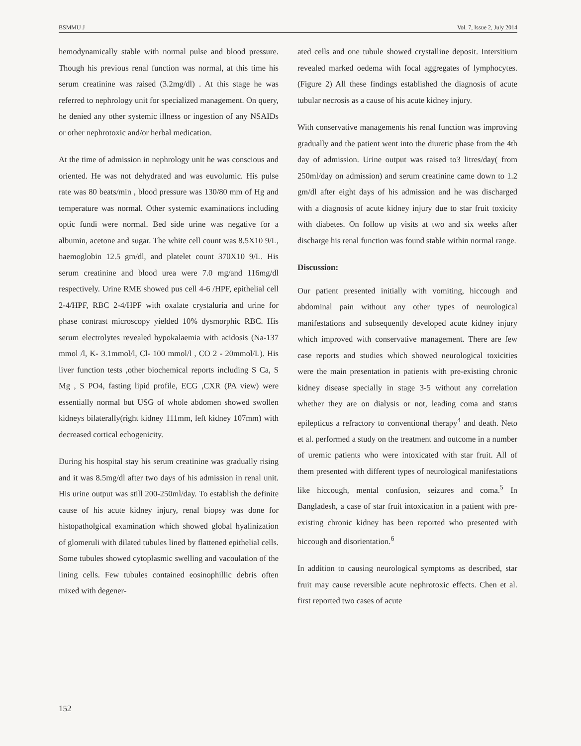BSMMU J Vol. 7, Issue 2, July 2014
hemodynamically stable with normal pulse and blood pressure. Though his previous renal function was normal, at this time his serum creatinine was raised (3.2mg/dl) . At this stage he was referred to nephrology unit for specialized management. On query, he denied any other systemic illness or ingestion of any NSAIDs or other nephrotoxic and/or herbal medication.
At the time of admission in nephrology unit he was conscious and oriented. He was not dehydrated and was euvolumic. His pulse rate was 80 beats/min , blood pressure was 130/80 mm of Hg and temperature was normal. Other systemic examinations including optic fundi were normal. Bed side urine was negative for a albumin, acetone and sugar. The white cell count was 8.5X10 9/L, haemoglobin 12.5 gm/dl, and platelet count 370X10 9/L. His serum creatinine and blood urea were 7.0 mg/and 116mg/dl respectively. Urine RME showed pus cell 4-6 /HPF, epithelial cell 2-4/HPF, RBC 2-4/HPF with oxalate crystaluria and urine for phase contrast microscopy yielded 10% dysmorphic RBC. His serum electrolytes revealed hypokalaemia with acidosis (Na-137 mmol /l, K- 3.1mmol/l, Cl- 100 mmol/l , CO 2 - 20mmol/L). His liver function tests ,other biochemical reports including S Ca, S Mg , S PO4, fasting lipid profile, ECG ,CXR (PA view) were essentially normal but USG of whole abdomen showed swollen kidneys bilaterally(right kidney 111mm, left kidney 107mm) with decreased cortical echogenicity.
During his hospital stay his serum creatinine was gradually rising and it was 8.5mg/dl after two days of his admission in renal unit. His urine output was still 200-250ml/day. To establish the definite cause of his acute kidney injury, renal biopsy was done for histopatholgical examination which showed global hyalinization of glomeruli with dilated tubules lined by flattened epithelial cells. Some tubules showed cytoplasmic swelling and vacoulation of the lining cells. Few tubules contained eosinophillic debris often mixed with degener-
ated cells and one tubule showed crystalline deposit. Intersitium revealed marked oedema with focal aggregates of lymphocytes. (Figure 2) All these findings established the diagnosis of acute tubular necrosis as a cause of his acute kidney injury.
With conservative managements his renal function was improving gradually and the patient went into the diuretic phase from the 4th day of admission. Urine output was raised to3 litres/day( from 250ml/day on admission) and serum creatinine came down to 1.2 gm/dl after eight days of his admission and he was discharged with a diagnosis of acute kidney injury due to star fruit toxicity with diabetes. On follow up visits at two and six weeks after discharge his renal function was found stable within normal range.
Discussion:
Our patient presented initially with vomiting, hiccough and abdominal pain without any other types of neurological manifestations and subsequently developed acute kidney injury which improved with conservative management. There are few case reports and studies which showed neurological toxicities were the main presentation in patients with pre-existing chronic kidney disease specially in stage 3-5 without any correlation whether they are on dialysis or not, leading coma and status epilepticus a refractory to conventional therapy<sup>4</sup> and death. Neto et al. performed a study on the treatment and outcome in a number of uremic patients who were intoxicated with star fruit. All of them presented with different types of neurological manifestations like hiccough, mental confusion, seizures and coma.<sup>5</sup> In Bangladesh, a case of star fruit intoxication in a patient with pre-existing chronic kidney has been reported who presented with hiccough and disorientation.<sup>6</sup>
In addition to causing neurological symptoms as described, star fruit may cause reversible acute nephrotoxic effects. Chen et al. first reported two cases of acute
152